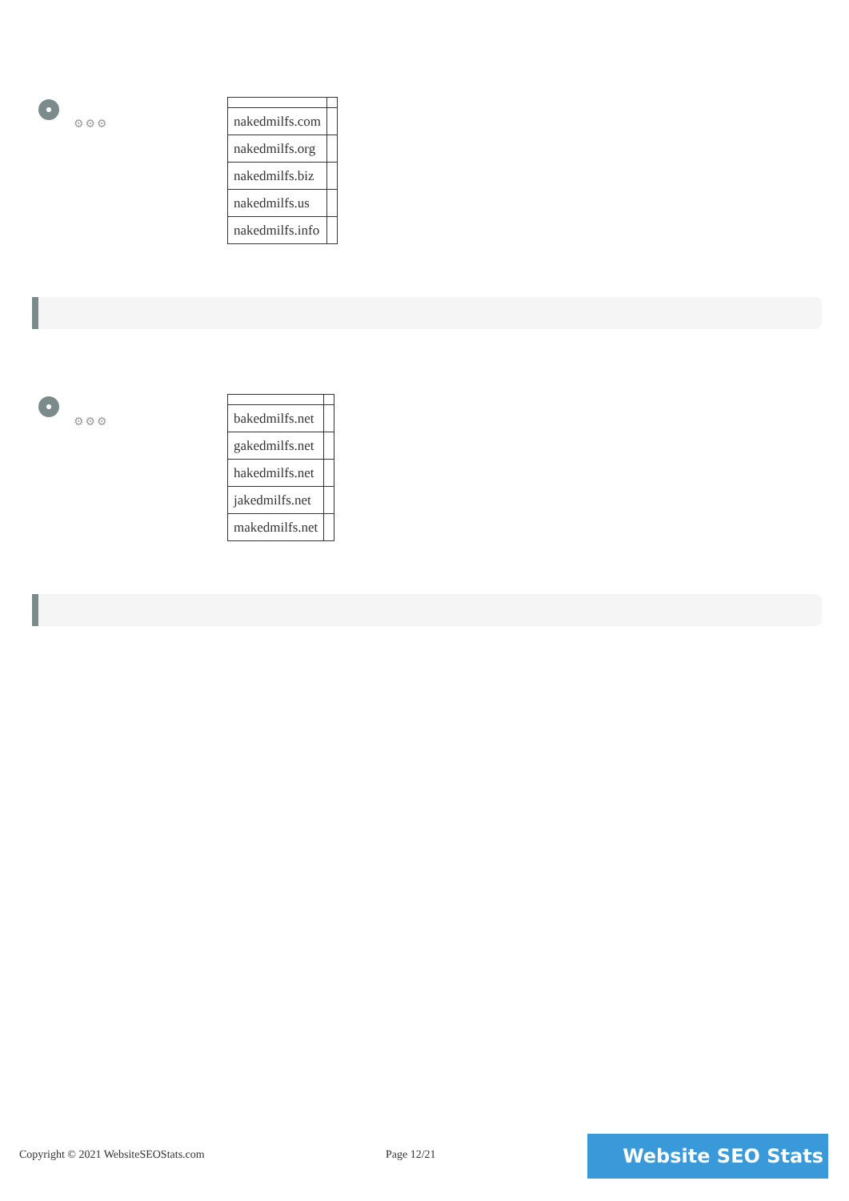⚙⚙⚙
| nakedmilfs.com | |
| nakedmilfs.org | |
| nakedmilfs.biz | |
| nakedmilfs.us | |
| nakedmilfs.info | |
⚙⚙⚙
| bakedmilfs.net | |
| gakedmilfs.net | |
| hakedmilfs.net | |
| jakedmilfs.net | |
| makedmilfs.net | |
Copyright © 2021 WebsiteSEOStats.com
Page 12/21 Website SEO Stats